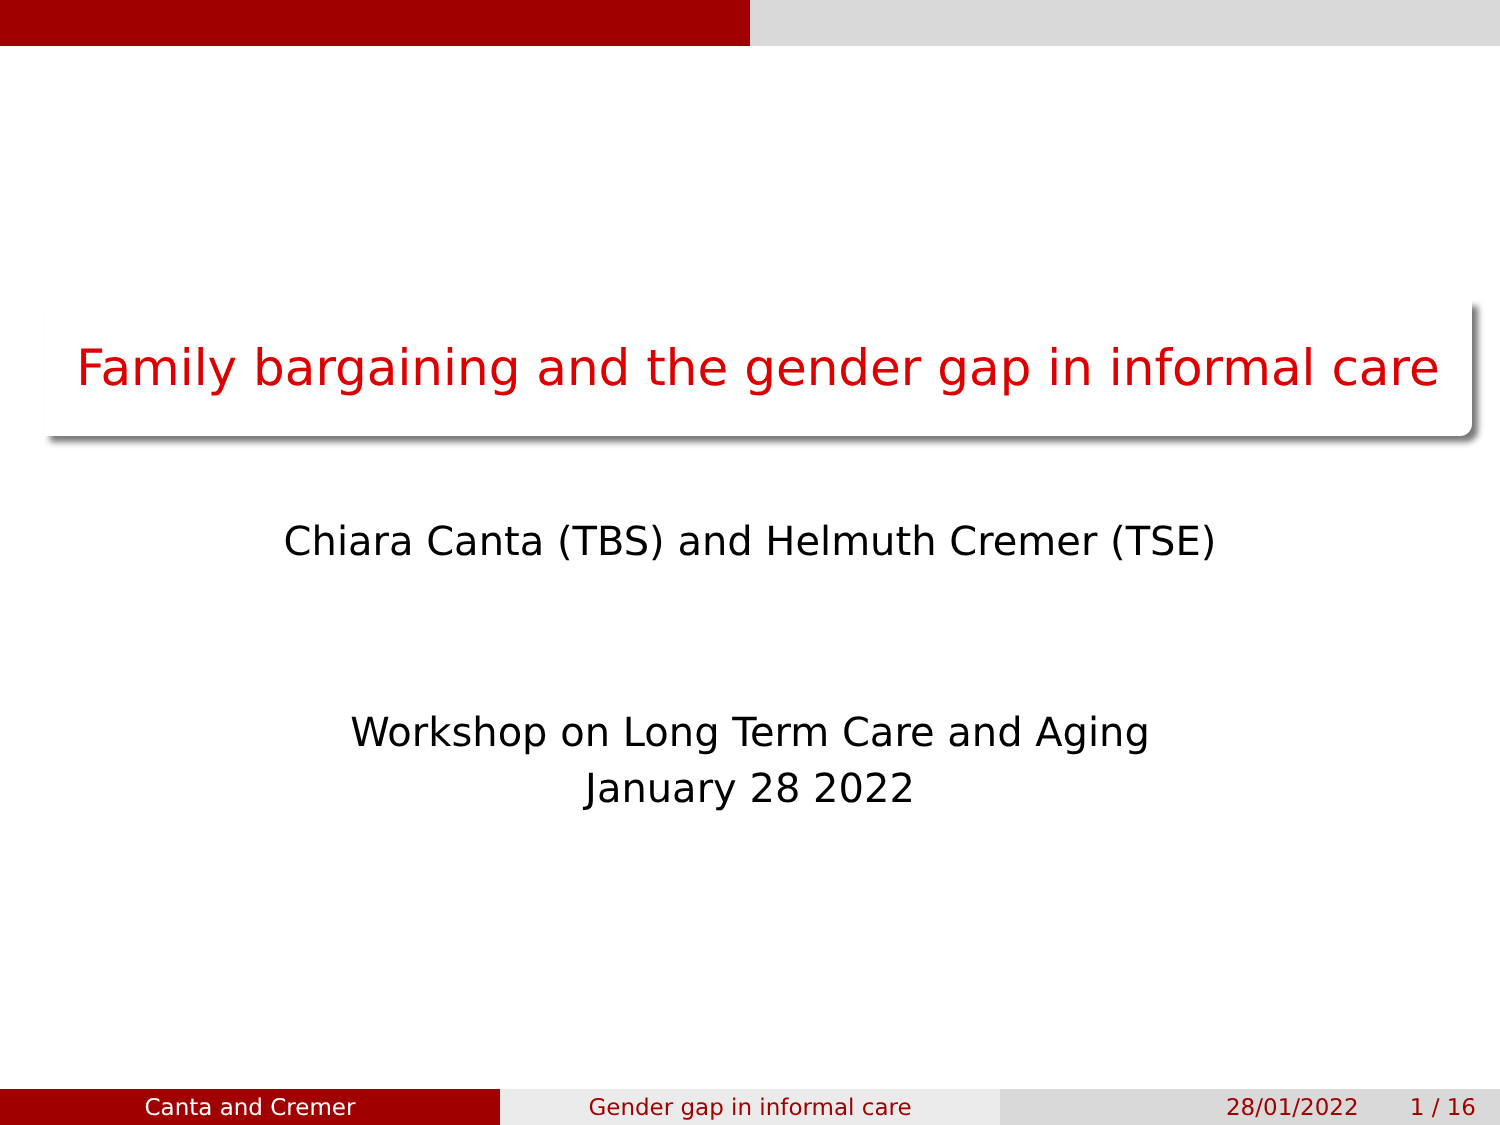Family bargaining and the gender gap in informal care
Chiara Canta (TBS) and Helmuth Cremer (TSE)
Workshop on Long Term Care and Aging
January 28 2022
Canta and Cremer Gender gap in informal care 28/01/2022 1 / 16